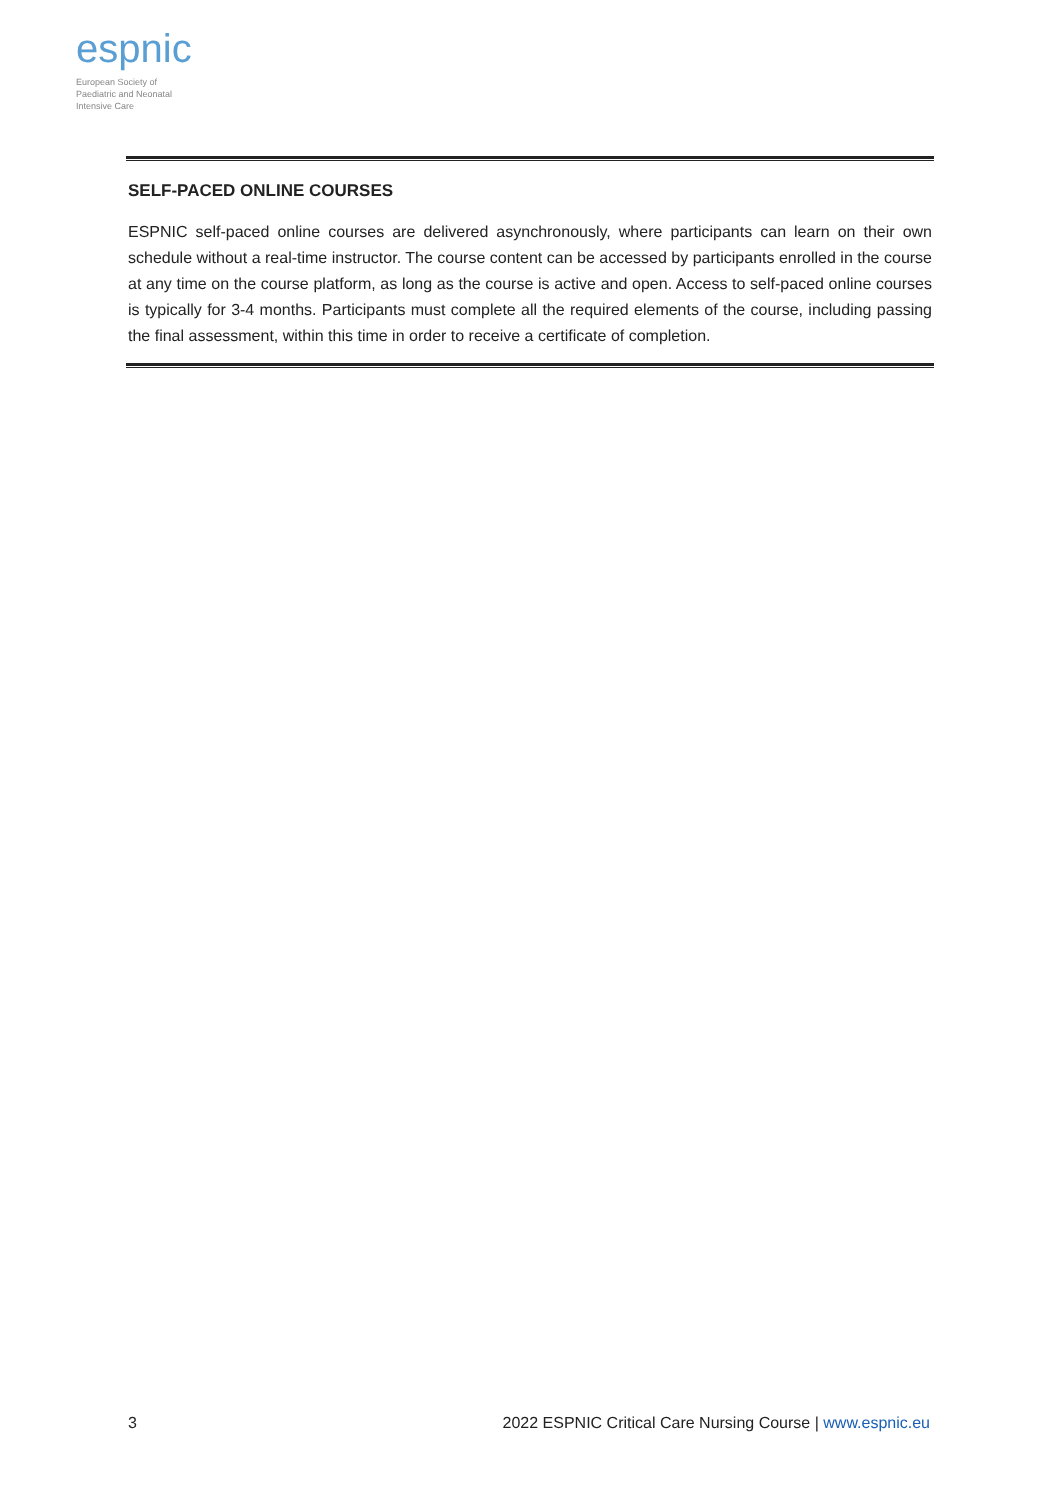espnic
European Society of
Paediatric and Neonatal
Intensive Care
SELF-PACED ONLINE COURSES
ESPNIC self-paced online courses are delivered asynchronously, where participants can learn on their own schedule without a real-time instructor. The course content can be accessed by participants enrolled in the course at any time on the course platform, as long as the course is active and open. Access to self-paced online courses is typically for 3-4 months. Participants must complete all the required elements of the course, including passing the final assessment, within this time in order to receive a certificate of completion.
3 2022 ESPNIC Critical Care Nursing Course | www.espnic.eu